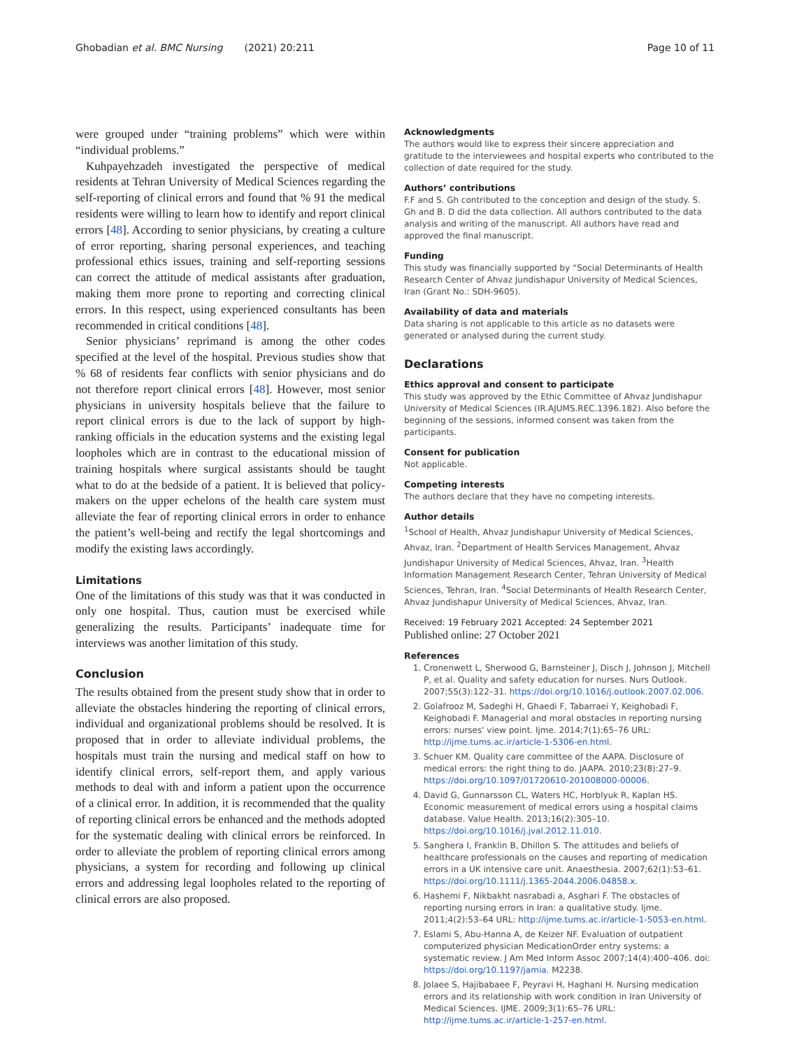Ghobadian et al. BMC Nursing (2021) 20:211 Page 10 of 11
were grouped under “training problems” which were within “individual problems.”
Kuhpayehzadeh investigated the perspective of medical residents at Tehran University of Medical Sciences regarding the self-reporting of clinical errors and found that % 91 the medical residents were willing to learn how to identify and report clinical errors [48]. According to senior physicians, by creating a culture of error reporting, sharing personal experiences, and teaching professional ethics issues, training and self-reporting sessions can correct the attitude of medical assistants after graduation, making them more prone to reporting and correcting clinical errors. In this respect, using experienced consultants has been recommended in critical conditions [48].
Senior physicians’ reprimand is among the other codes specified at the level of the hospital. Previous studies show that % 68 of residents fear conflicts with senior physicians and do not therefore report clinical errors [48]. However, most senior physicians in university hospitals believe that the failure to report clinical errors is due to the lack of support by high-ranking officials in the education systems and the existing legal loopholes which are in contrast to the educational mission of training hospitals where surgical assistants should be taught what to do at the bedside of a patient. It is believed that policy-makers on the upper echelons of the health care system must alleviate the fear of reporting clinical errors in order to enhance the patient’s well-being and rectify the legal shortcomings and modify the existing laws accordingly.
Limitations
One of the limitations of this study was that it was conducted in only one hospital. Thus, caution must be exercised while generalizing the results. Participants’ inadequate time for interviews was another limitation of this study.
Conclusion
The results obtained from the present study show that in order to alleviate the obstacles hindering the reporting of clinical errors, individual and organizational problems should be resolved. It is proposed that in order to alleviate individual problems, the hospitals must train the nursing and medical staff on how to identify clinical errors, self-report them, and apply various methods to deal with and inform a patient upon the occurrence of a clinical error. In addition, it is recommended that the quality of reporting clinical errors be enhanced and the methods adopted for the systematic dealing with clinical errors be reinforced. In order to alleviate the problem of reporting clinical errors among physicians, a system for recording and following up clinical errors and addressing legal loopholes related to the reporting of clinical errors are also proposed.
Acknowledgments
The authors would like to express their sincere appreciation and gratitude to the interviewees and hospital experts who contributed to the collection of date required for the study.
Authors’ contributions
F.F and S. Gh contributed to the conception and design of the study. S. Gh and B. D did the data collection. All authors contributed to the data analysis and writing of the manuscript. All authors have read and approved the final manuscript.
Funding
This study was financially supported by “Social Determinants of Health Research Center of Ahvaz Jundishapur University of Medical Sciences, Iran (Grant No.: SDH-9605).
Availability of data and materials
Data sharing is not applicable to this article as no datasets were generated or analysed during the current study.
Declarations
Ethics approval and consent to participate
This study was approved by the Ethic Committee of Ahvaz Jundishapur University of Medical Sciences (IR.AJUMS.REC.1396.182). Also before the beginning of the sessions, informed consent was taken from the participants.
Consent for publication
Not applicable.
Competing interests
The authors declare that they have no competing interests.
Author details
<sup>1</sup> School of Health, Ahvaz Jundishapur University of Medical Sciences, Ahvaz, Iran. <sup>2</sup>Department of Health Services Management, Ahvaz Jundishapur University of Medical Sciences, Ahvaz, Iran. <sup>3</sup>Health Information Management Research Center, Tehran University of Medical Sciences, Tehran, Iran. <sup>4</sup>Social Determinants of Health Research Center, Ahvaz Jundishapur University of Medical Sciences, Ahvaz, Iran.
Received: 19 February 2021 Accepted: 24 September 2021
Published online: 27 October 2021
References
1. Cronenwett L, Sherwood G, Barnsteiner J, Disch J, Johnson J, Mitchell P, et al. Quality and safety education for nurses. Nurs Outlook. 2007;55(3):122–31. https://doi.org/10.1016/j.outlook.2007.02.006.
2. Golafrooz M, Sadeghi H, Ghaedi F, Tabarraei Y, Keighobadi F, Keighobadi F. Managerial and moral obstacles in reporting nursing errors: nurses' view point. Ijme. 2014;7(1):65–76 URL: http://ijme.tums.ac.ir/article-1-5306-en.html.
3. Schuer KM. Quality care committee of the AAPA. Disclosure of medical errors: the right thing to do. JAAPA. 2010;23(8):27–9. https://doi.org/10.1097/01720610-201008000-00006.
4. David G, Gunnarsson CL, Waters HC, Horblyuk R, Kaplan HS. Economic measurement of medical errors using a hospital claims database. Value Health. 2013;16(2):305–10. https://doi.org/10.1016/j.jval.2012.11.010.
5. Sanghera I, Franklin B, Dhillon S. The attitudes and beliefs of healthcare professionals on the causes and reporting of medication errors in a UK intensive care unit. Anaesthesia. 2007;62(1):53–61. https://doi.org/10.1111/j.1365-2044.2006.04858.x.
6. Hashemi F, Nikbakht nasrabadi a, Asghari F. The obstacles of reporting nursing errors in Iran: a qualitative study. Ijme. 2011;4(2):53–64 URL: http://ijme.tums.ac.ir/article-1-5053-en.html.
7. Eslami S, Abu-Hanna A, de Keizer NF. Evaluation of outpatient computerized physician MedicationOrder entry systems: a systematic review. J Am Med Inform Assoc 2007;14(4):400–406. doi: https://doi.org/10.1197/jamia. M2238.
8. Jolaee S, Hajibabaee F, Peyravi H, Haghani H. Nursing medication errors and its relationship with work condition in Iran University of Medical Sciences. IJME. 2009;3(1):65–76 URL: http://ijme.tums.ac.ir/article-1-257-en.html.